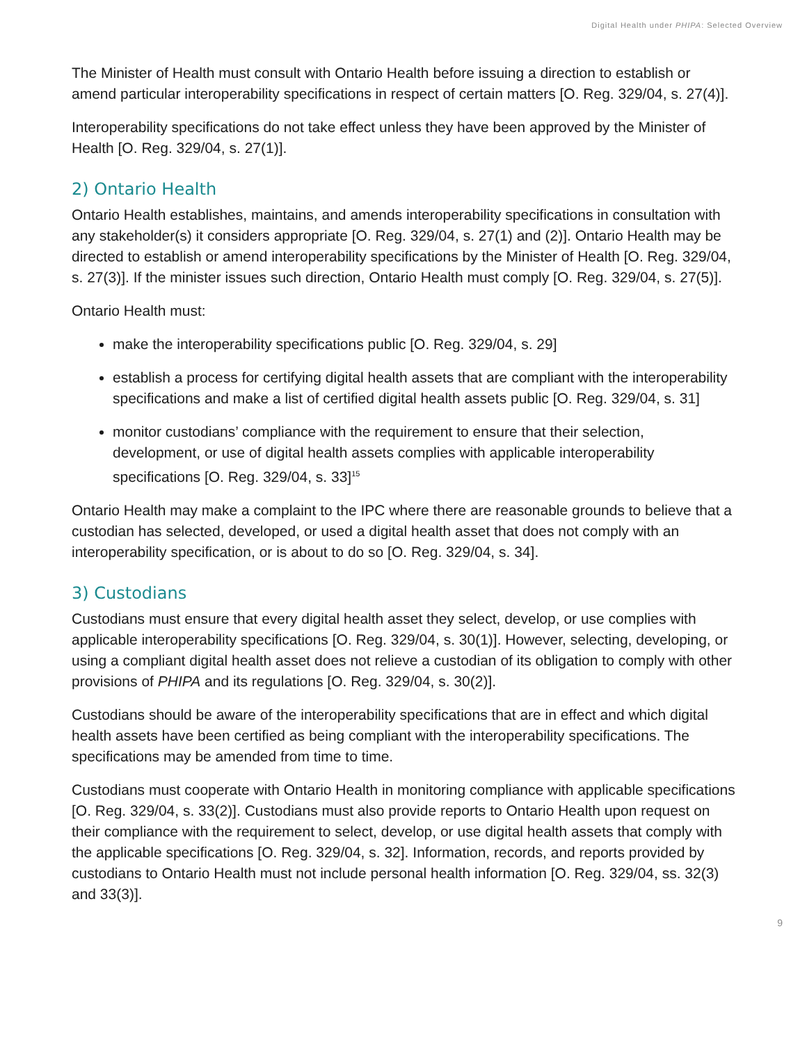Digital Health under PHIPA: Selected Overview
The Minister of Health must consult with Ontario Health before issuing a direction to establish or amend particular interoperability specifications in respect of certain matters [O. Reg. 329/04, s. 27(4)].
Interoperability specifications do not take effect unless they have been approved by the Minister of Health [O. Reg. 329/04, s. 27(1)].
2) Ontario Health
Ontario Health establishes, maintains, and amends interoperability specifications in consultation with any stakeholder(s) it considers appropriate [O. Reg. 329/04, s. 27(1) and (2)]. Ontario Health may be directed to establish or amend interoperability specifications by the Minister of Health [O. Reg. 329/04, s. 27(3)]. If the minister issues such direction, Ontario Health must comply [O. Reg. 329/04, s. 27(5)].
Ontario Health must:
make the interoperability specifications public [O. Reg. 329/04, s. 29]
establish a process for certifying digital health assets that are compliant with the interoperability specifications and make a list of certified digital health assets public [O. Reg. 329/04, s. 31]
monitor custodians’ compliance with the requirement to ensure that their selection, development, or use of digital health assets complies with applicable interoperability specifications [O. Reg. 329/04, s. 33]<sup>15</sup>
Ontario Health may make a complaint to the IPC where there are reasonable grounds to believe that a custodian has selected, developed, or used a digital health asset that does not comply with an interoperability specification, or is about to do so [O. Reg. 329/04, s. 34].
3) Custodians
Custodians must ensure that every digital health asset they select, develop, or use complies with applicable interoperability specifications [O. Reg. 329/04, s. 30(1)]. However, selecting, developing, or using a compliant digital health asset does not relieve a custodian of its obligation to comply with other provisions of PHIPA and its regulations [O. Reg. 329/04, s. 30(2)].
Custodians should be aware of the interoperability specifications that are in effect and which digital health assets have been certified as being compliant with the interoperability specifications. The specifications may be amended from time to time.
Custodians must cooperate with Ontario Health in monitoring compliance with applicable specifications [O. Reg. 329/04, s. 33(2)]. Custodians must also provide reports to Ontario Health upon request on their compliance with the requirement to select, develop, or use digital health assets that comply with the applicable specifications [O. Reg. 329/04, s. 32]. Information, records, and reports provided by custodians to Ontario Health must not include personal health information [O. Reg. 329/04, ss. 32(3) and 33(3)].
9